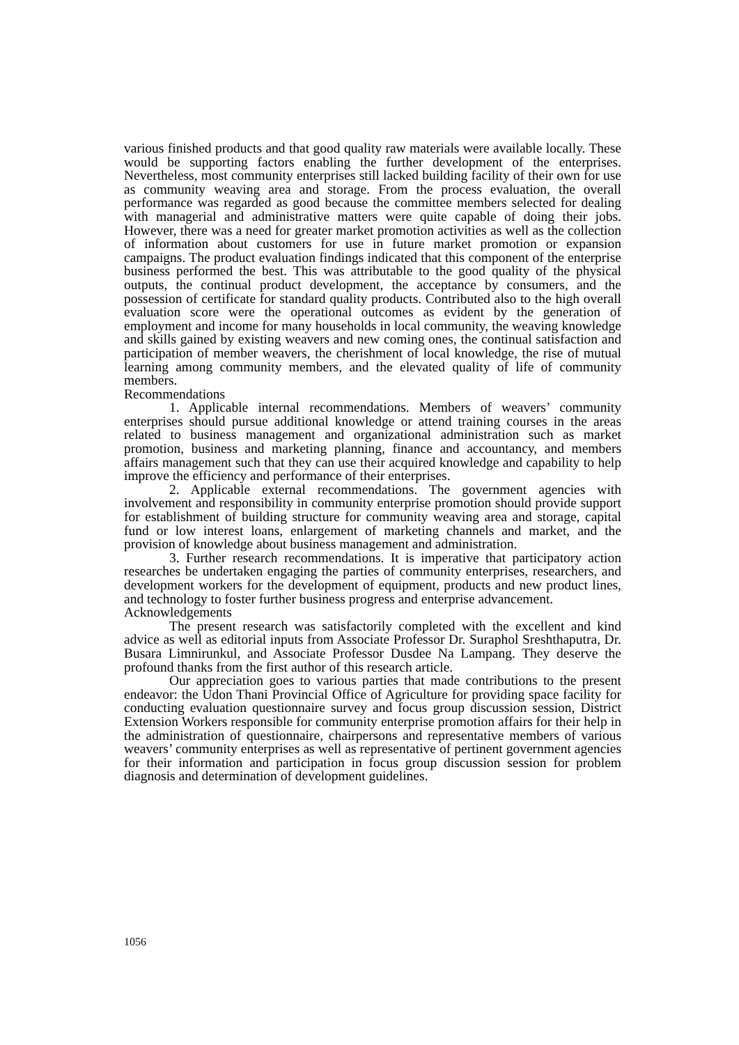various finished products and that good quality raw materials were available locally. These would be supporting factors enabling the further development of the enterprises. Nevertheless, most community enterprises still lacked building facility of their own for use as community weaving area and storage. From the process evaluation, the overall performance was regarded as good because the committee members selected for dealing with managerial and administrative matters were quite capable of doing their jobs. However, there was a need for greater market promotion activities as well as the collection of information about customers for use in future market promotion or expansion campaigns. The product evaluation findings indicated that this component of the enterprise business performed the best. This was attributable to the good quality of the physical outputs, the continual product development, the acceptance by consumers, and the possession of certificate for standard quality products. Contributed also to the high overall evaluation score were the operational outcomes as evident by the generation of employment and income for many households in local community, the weaving knowledge and skills gained by existing weavers and new coming ones, the continual satisfaction and participation of member weavers, the cherishment of local knowledge, the rise of mutual learning among community members, and the elevated quality of life of community members.
Recommendations
1. Applicable internal recommendations. Members of weavers’ community enterprises should pursue additional knowledge or attend training courses in the areas related to business management and organizational administration such as market promotion, business and marketing planning, finance and accountancy, and members affairs management such that they can use their acquired knowledge and capability to help improve the efficiency and performance of their enterprises.
2. Applicable external recommendations. The government agencies with involvement and responsibility in community enterprise promotion should provide support for establishment of building structure for community weaving area and storage, capital fund or low interest loans, enlargement of marketing channels and market, and the provision of knowledge about business management and administration.
3. Further research recommendations. It is imperative that participatory action researches be undertaken engaging the parties of community enterprises, researchers, and development workers for the development of equipment, products and new product lines, and technology to foster further business progress and enterprise advancement.
Acknowledgements
The present research was satisfactorily completed with the excellent and kind advice as well as editorial inputs from Associate Professor Dr. Suraphol Sreshthaputra, Dr. Busara Limnirunkul, and Associate Professor Dusdee Na Lampang. They deserve the profound thanks from the first author of this research article.
Our appreciation goes to various parties that made contributions to the present endeavor: the Udon Thani Provincial Office of Agriculture for providing space facility for conducting evaluation questionnaire survey and focus group discussion session, District Extension Workers responsible for community enterprise promotion affairs for their help in the administration of questionnaire, chairpersons and representative members of various weavers’ community enterprises as well as representative of pertinent government agencies for their information and participation in focus group discussion session for problem diagnosis and determination of development guidelines.
1056